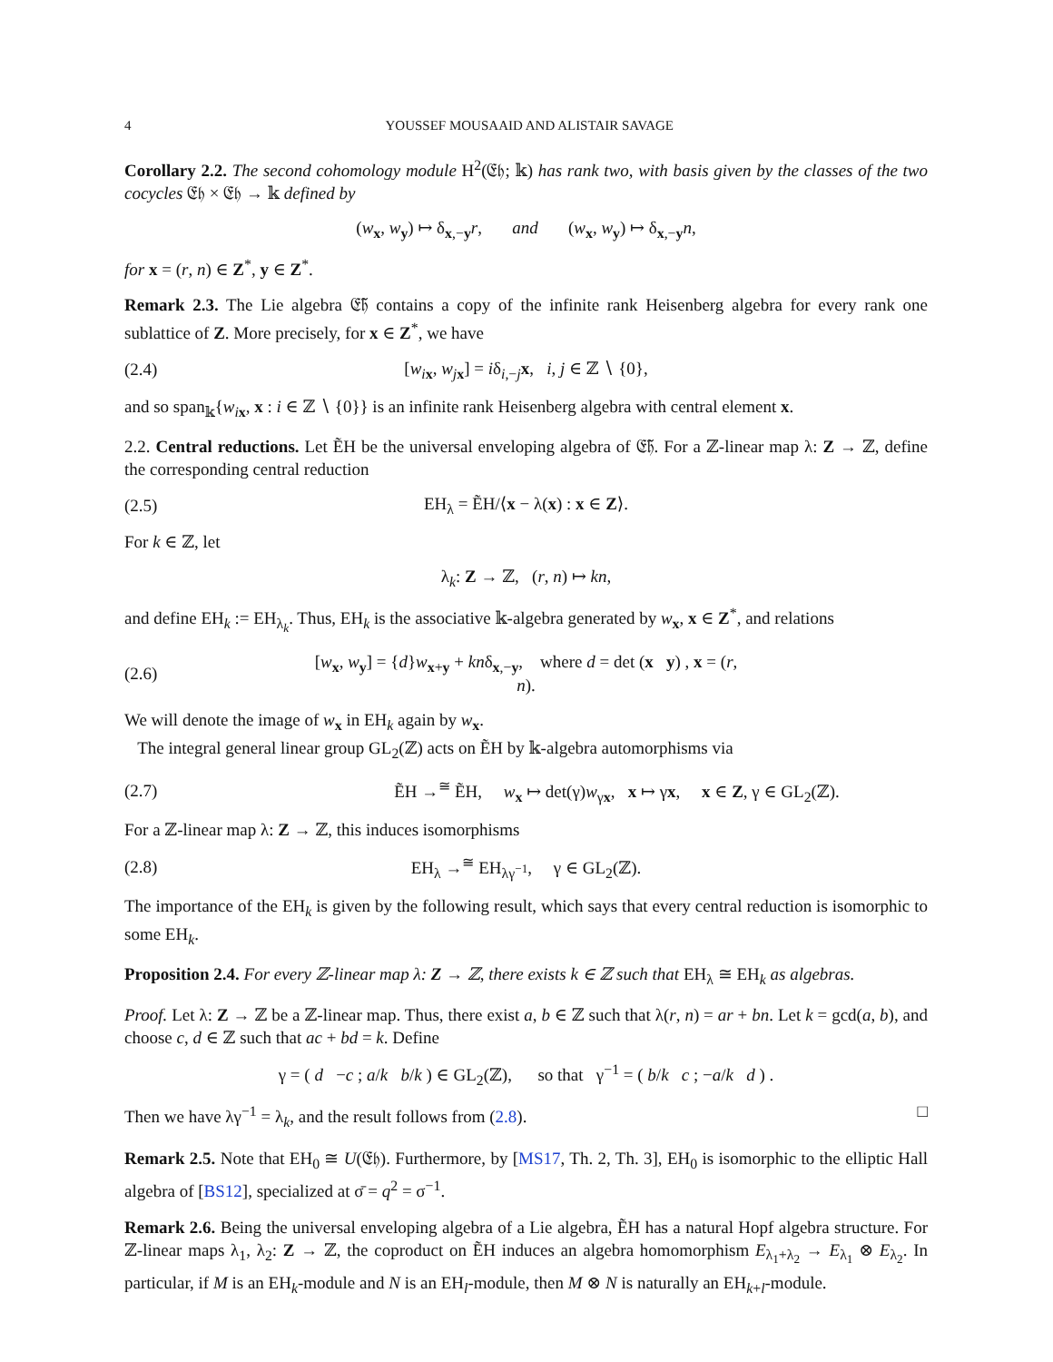4 YOUSSEF MOUSAAID AND ALISTAIR SAVAGE
Corollary 2.2. The second cohomology module H<sup>2</sup>(𝔈𝔥; 𝕜) has rank two, with basis given by the classes of the two cocycles 𝔈𝔥 × 𝔈𝔥 → 𝕜 defined by
(w<sub>x</sub>, w<sub>y</sub>) ↦ δ<sub>x,−y</sub>r, and (w<sub>x</sub>, w<sub>y</sub>) ↦ δ<sub>x,−y</sub>n,
for x = (r, n) ∈ Z<sup>*</sup>, y ∈ Z<sup>*</sup>.
Remark 2.3. The Lie algebra 𝔈̃𝔥 contains a copy of the infinite rank Heisenberg algebra for every rank one sublattice of Z. More precisely, for x ∈ Z<sup>*</sup>, we have
(2.4) [w<sub>ix</sub>, w<sub>jx</sub>] = iδ<sub>i,−j</sub>x, i, j ∈ ℤ ∖ {0},
and so span<sub>𝕜</sub>{w<sub>ix</sub>, x : i ∈ ℤ ∖ {0}} is an infinite rank Heisenberg algebra with central element x.
2.2. Central reductions. Let ẼH be the universal enveloping algebra of 𝔈̃𝔥. For a ℤ-linear map λ: Z → ℤ, define the corresponding central reduction
(2.5) EH<sub>λ</sub> = ẼH/⟨x − λ(x) : x ∈ Z⟩.
For k ∈ ℤ, let
λ<sub>k</sub>: Z → ℤ, (r, n) ↦ kn,
and define EH<sub>k</sub> := EH<sub>λ<sub>k</sub></sub>. Thus, EH<sub>k</sub> is the associative 𝕜-algebra generated by w<sub>x</sub>, x ∈ Z<sup>*</sup>, and relations
(2.6) [w<sub>x</sub>, w<sub>y</sub>] = {d}w<sub>x+y</sub> + knδ<sub>x,−y</sub>, where d = det (x y) , x = (r, n).
We will denote the image of w<sub>x</sub> in EH<sub>k</sub> again by w<sub>x</sub>.
The integral general linear group GL<sub>2</sub>(ℤ) acts on ẼH by 𝕜-algebra automorphisms via
(2.7) ẼH →<sup>≅</sup> ẼH, w<sub>x</sub> ↦ det(γ)w<sub>γx</sub>, x ↦ γx, x ∈ Z, γ ∈ GL<sub>2</sub>(ℤ).
For a ℤ-linear map λ: Z → ℤ, this induces isomorphisms
(2.8) EH<sub>λ</sub> →<sup>≅</sup> EH<sub>λγ<sup>−1</sup></sub>, γ ∈ GL<sub>2</sub>(ℤ).
The importance of the EH<sub>k</sub> is given by the following result, which says that every central reduction is isomorphic to some EH<sub>k</sub>.
Proposition 2.4. For every ℤ-linear map λ: Z → ℤ, there exists k ∈ ℤ such that EH<sub>λ</sub> ≅ EH<sub>k</sub> as algebras.
Proof. Let λ: Z → ℤ be a ℤ-linear map. Thus, there exist a, b ∈ ℤ such that λ(r, n) = ar + bn. Let k = gcd(a, b), and choose c, d ∈ ℤ such that ac + bd = k. Define
γ = ( d −c ; a/k b/k ) ∈ GL<sub>2</sub>(ℤ), so that γ<sup>−1</sup> = ( b/k c ; −a/k d ) .
Then we have λγ<sup>−1</sup> = λ<sub>k</sub>, and the result follows from (2.8). □
Remark 2.5. Note that EH<sub>0</sub> ≅ U(𝔈𝔥). Furthermore, by [MS17, Th. 2, Th. 3], EH<sub>0</sub> is isomorphic to the elliptic Hall algebra of [BS12], specialized at σ̄ = q<sup>2</sup> = σ<sup>−1</sup>.
Remark 2.6. Being the universal enveloping algebra of a Lie algebra, ẼH has a natural Hopf algebra structure. For ℤ-linear maps λ<sub>1</sub>, λ<sub>2</sub>: Z → ℤ, the coproduct on ẼH induces an algebra homomorphism E<sub>λ<sub>1</sub>+λ<sub>2</sub></sub> → E<sub>λ<sub>1</sub></sub> ⊗ E<sub>λ<sub>2</sub></sub>. In particular, if M is an EH<sub>k</sub>-module and N is an EH<sub>l</sub>-module, then M ⊗ N is naturally an EH<sub>k+l</sub>-module.